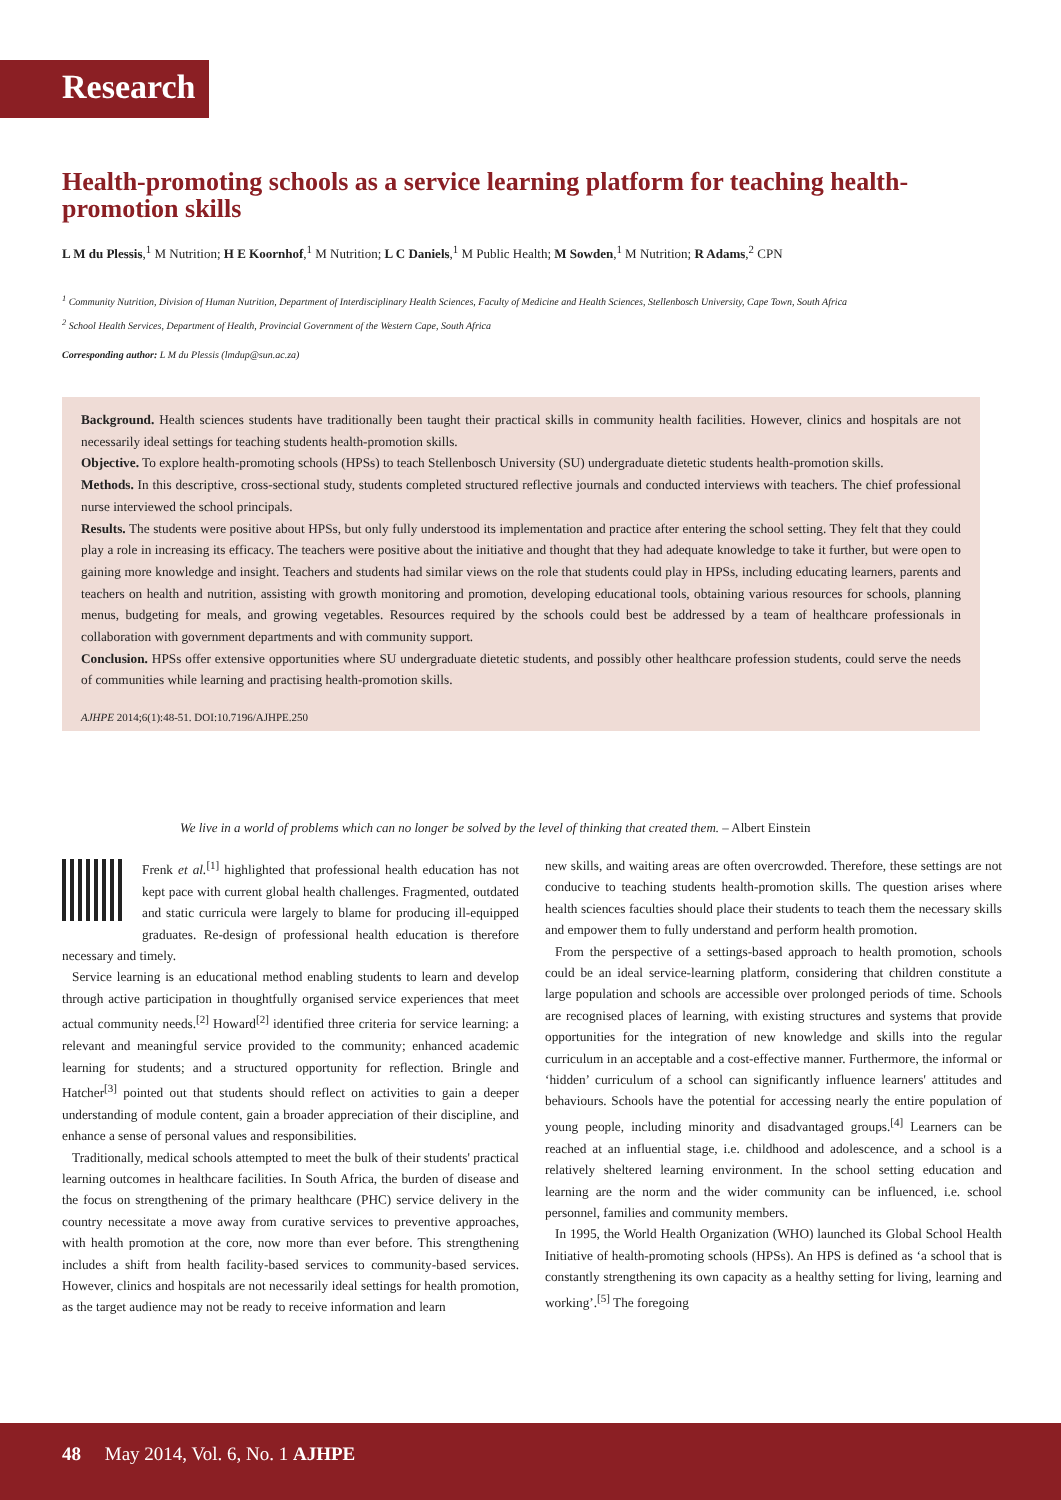Research
Health-promoting schools as a service learning platform for teaching health-promotion skills
L M du Plessis,<sup>1</sup> M Nutrition; H E Koornhof,<sup>1</sup> M Nutrition; L C Daniels,<sup>1</sup> M Public Health; M Sowden,<sup>1</sup> M Nutrition; R Adams,<sup>2</sup> CPN
<sup>1</sup> Community Nutrition, Division of Human Nutrition, Department of Interdisciplinary Health Sciences, Faculty of Medicine and Health Sciences, Stellenbosch University, Cape Town, South Africa
<sup>2</sup> School Health Services, Department of Health, Provincial Government of the Western Cape, South Africa
Corresponding author: L M du Plessis (lmdup@sun.ac.za)
Background. Health sciences students have traditionally been taught their practical skills in community health facilities. However, clinics and hospitals are not necessarily ideal settings for teaching students health-promotion skills.
Objective. To explore health-promoting schools (HPSs) to teach Stellenbosch University (SU) undergraduate dietetic students health-promotion skills.
Methods. In this descriptive, cross-sectional study, students completed structured reflective journals and conducted interviews with teachers. The chief professional nurse interviewed the school principals.
Results. The students were positive about HPSs, but only fully understood its implementation and practice after entering the school setting. They felt that they could play a role in increasing its efficacy. The teachers were positive about the initiative and thought that they had adequate knowledge to take it further, but were open to gaining more knowledge and insight. Teachers and students had similar views on the role that students could play in HPSs, including educating learners, parents and teachers on health and nutrition, assisting with growth monitoring and promotion, developing educational tools, obtaining various resources for schools, planning menus, budgeting for meals, and growing vegetables. Resources required by the schools could best be addressed by a team of healthcare professionals in collaboration with government departments and with community support.
Conclusion. HPSs offer extensive opportunities where SU undergraduate dietetic students, and possibly other healthcare profession students, could serve the needs of communities while learning and practising health-promotion skills.
AJHPE 2014;6(1):48-51. DOI:10.7196/AJHPE.250
We live in a world of problems which can no longer be solved by the level of thinking that created them. – Albert Einstein
Frenk et al.<sup>[1]</sup> highlighted that professional health education has not kept pace with current global health challenges. Fragmented, outdated and static curricula were largely to blame for producing ill-equipped graduates. Re-design of professional health education is therefore necessary and timely.
Service learning is an educational method enabling students to learn and develop through active participation in thoughtfully organised service experiences that meet actual community needs.<sup>[2]</sup> Howard<sup>[2]</sup> identified three criteria for service learning: a relevant and meaningful service provided to the community; enhanced academic learning for students; and a structured opportunity for reflection. Bringle and Hatcher<sup>[3]</sup> pointed out that students should reflect on activities to gain a deeper understanding of module content, gain a broader appreciation of their discipline, and enhance a sense of personal values and responsibilities.
Traditionally, medical schools attempted to meet the bulk of their students' practical learning outcomes in healthcare facilities. In South Africa, the burden of disease and the focus on strengthening of the primary healthcare (PHC) service delivery in the country necessitate a move away from curative services to preventive approaches, with health promotion at the core, now more than ever before. This strengthening includes a shift from health facility-based services to community-based services. However, clinics and hospitals are not necessarily ideal settings for health promotion, as the target audience may not be ready to receive information and learn
new skills, and waiting areas are often overcrowded. Therefore, these settings are not conducive to teaching students health-promotion skills. The question arises where health sciences faculties should place their students to teach them the necessary skills and empower them to fully understand and perform health promotion.
From the perspective of a settings-based approach to health promotion, schools could be an ideal service-learning platform, considering that children constitute a large population and schools are accessible over prolonged periods of time. Schools are recognised places of learning, with existing structures and systems that provide opportunities for the integration of new knowledge and skills into the regular curriculum in an acceptable and a cost-effective manner. Furthermore, the informal or ‘hidden’ curriculum of a school can significantly influence learners' attitudes and behaviours. Schools have the potential for accessing nearly the entire population of young people, including minority and disadvantaged groups.<sup>[4]</sup> Learners can be reached at an influential stage, i.e. childhood and adolescence, and a school is a relatively sheltered learning environment. In the school setting education and learning are the norm and the wider community can be influenced, i.e. school personnel, families and community members.
In 1995, the World Health Organization (WHO) launched its Global School Health Initiative of health-promoting schools (HPSs). An HPS is defined as ‘a school that is constantly strengthening its own capacity as a healthy setting for living, learning and working’.<sup>[5]</sup> The foregoing
48 May 2014, Vol. 6, No. 1 AJHPE